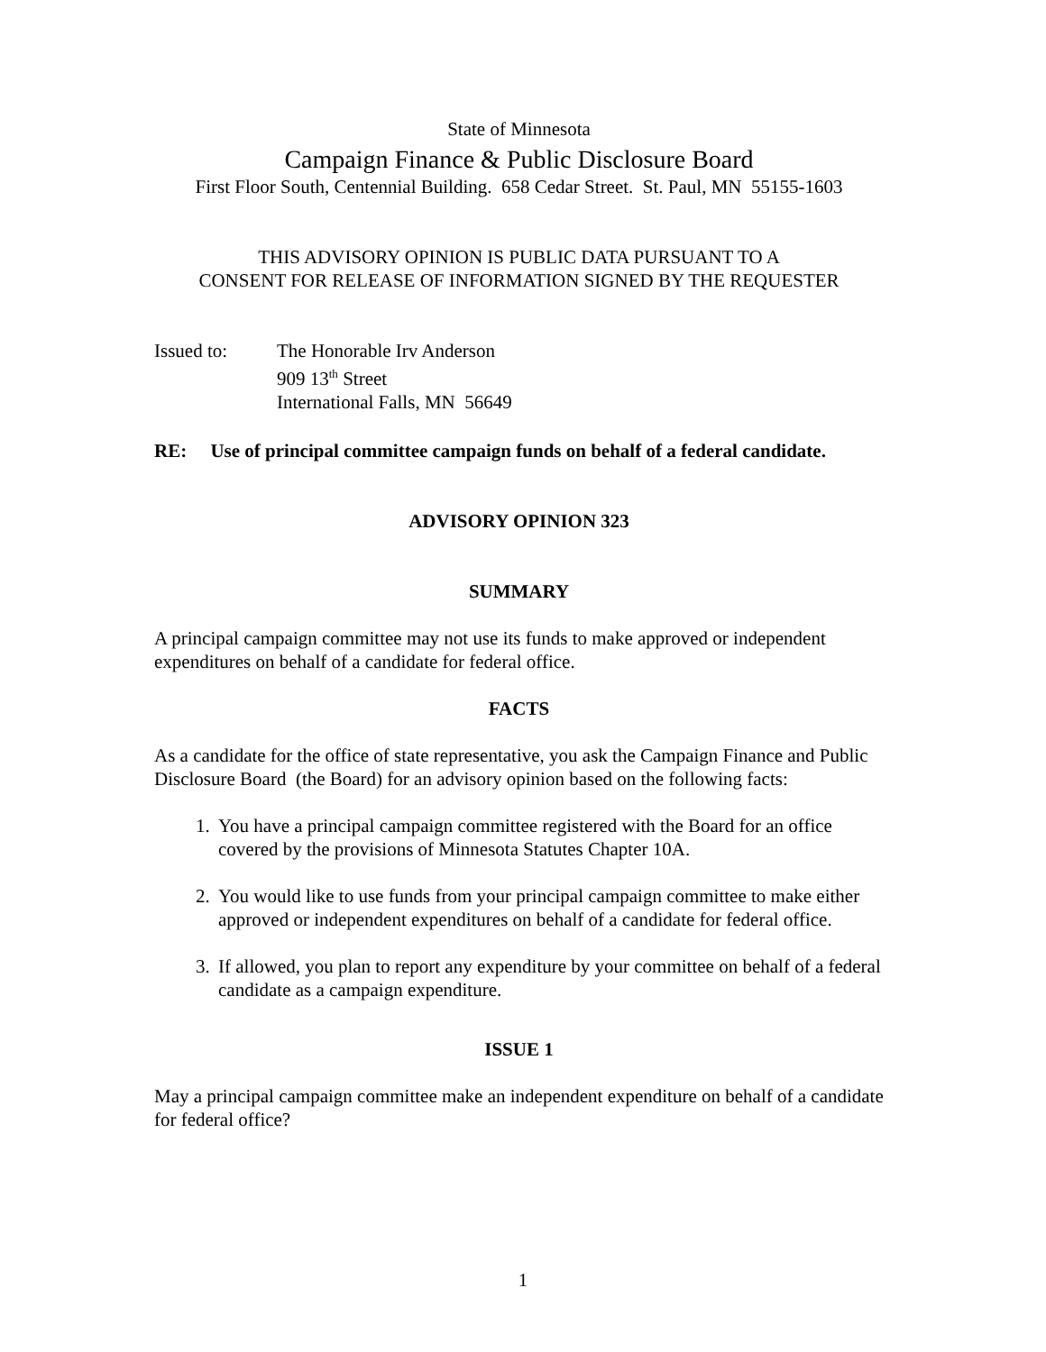State of Minnesota
Campaign Finance & Public Disclosure Board
First Floor South, Centennial Building. 658 Cedar Street. St. Paul, MN 55155-1603
THIS ADVISORY OPINION IS PUBLIC DATA PURSUANT TO A
CONSENT FOR RELEASE OF INFORMATION SIGNED BY THE REQUESTER
Issued to: The Honorable Irv Anderson
909 13<sup>th</sup> Street
International Falls, MN 56649
RE: Use of principal committee campaign funds on behalf of a federal candidate.
ADVISORY OPINION 323
SUMMARY
A principal campaign committee may not use its funds to make approved or independent expenditures on behalf of a candidate for federal office.
FACTS
As a candidate for the office of state representative, you ask the Campaign Finance and Public Disclosure Board (the Board) for an advisory opinion based on the following facts:
1. You have a principal campaign committee registered with the Board for an office covered by the provisions of Minnesota Statutes Chapter 10A.
2. You would like to use funds from your principal campaign committee to make either approved or independent expenditures on behalf of a candidate for federal office.
3. If allowed, you plan to report any expenditure by your committee on behalf of a federal candidate as a campaign expenditure.
ISSUE 1
May a principal campaign committee make an independent expenditure on behalf of a candidate for federal office?
1